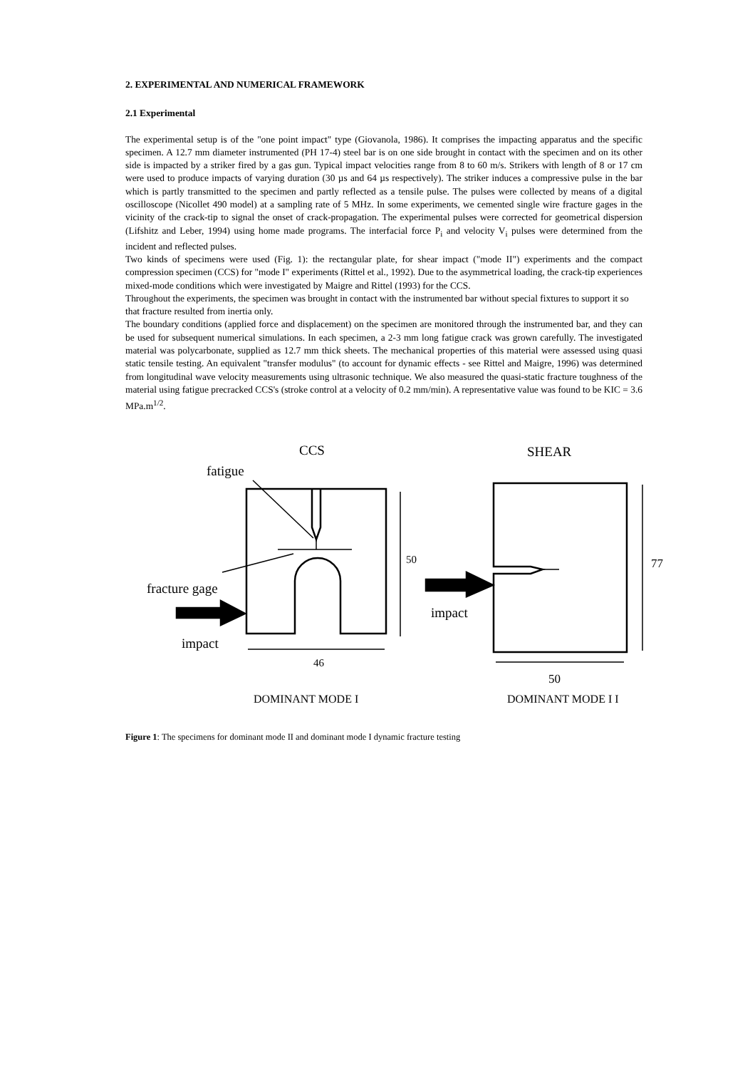2. EXPERIMENTAL AND NUMERICAL FRAMEWORK
2.1 Experimental
The experimental setup is of the "one point impact" type (Giovanola, 1986). It comprises the impacting apparatus and the specific specimen. A 12.7 mm diameter instrumented (PH 17-4) steel bar is on one side brought in contact with the specimen and on its other side is impacted by a striker fired by a gas gun. Typical impact velocities range from 8 to 60 m/s. Strikers with length of 8 or 17 cm were used to produce impacts of varying duration (30 µs and 64 µs respectively). The striker induces a compressive pulse in the bar which is partly transmitted to the specimen and partly reflected as a tensile pulse. The pulses were collected by means of a digital oscilloscope (Nicollet 490 model) at a sampling rate of 5 MHz. In some experiments, we cemented single wire fracture gages in the vicinity of the crack-tip to signal the onset of crack-propagation. The experimental pulses were corrected for geometrical dispersion (Lifshitz and Leber, 1994) using home made programs. The interfacial force P<sub>i</sub> and velocity V<sub>i</sub> pulses were determined from the incident and reflected pulses.
Two kinds of specimens were used (Fig. 1): the rectangular plate, for shear impact ("mode II") experiments and the compact compression specimen (CCS) for "mode I" experiments (Rittel et al., 1992). Due to the asymmetrical loading, the crack-tip experiences mixed-mode conditions which were investigated by Maigre and Rittel (1993) for the CCS.
Throughout the experiments, the specimen was brought in contact with the instrumented bar without special fixtures to support it so that fracture resulted from inertia only.
The boundary conditions (applied force and displacement) on the specimen are monitored through the instrumented bar, and they can be used for subsequent numerical simulations. In each specimen, a 2-3 mm long fatigue crack was grown carefully. The investigated material was polycarbonate, supplied as 12.7 mm thick sheets. The mechanical properties of this material were assessed using quasi static tensile testing. An equivalent "transfer modulus" (to account for dynamic effects - see Rittel and Maigre, 1996) was determined from longitudinal wave velocity measurements using ultrasonic technique. We also measured the quasi-static fracture toughness of the material using fatigue precracked CCS's (stroke control at a velocity of 0.2 mm/min). A representative value was found to be KIC = 3.6 MPa.m<sup>1/2</sup>.
CCS
SHEAR
fatigue
50
fracture gage
impact
46
impact
77
50
DOMINANT MODE I
DOMINANT MODE I I
Figure 1: The specimens for dominant mode II and dominant mode I dynamic fracture testing